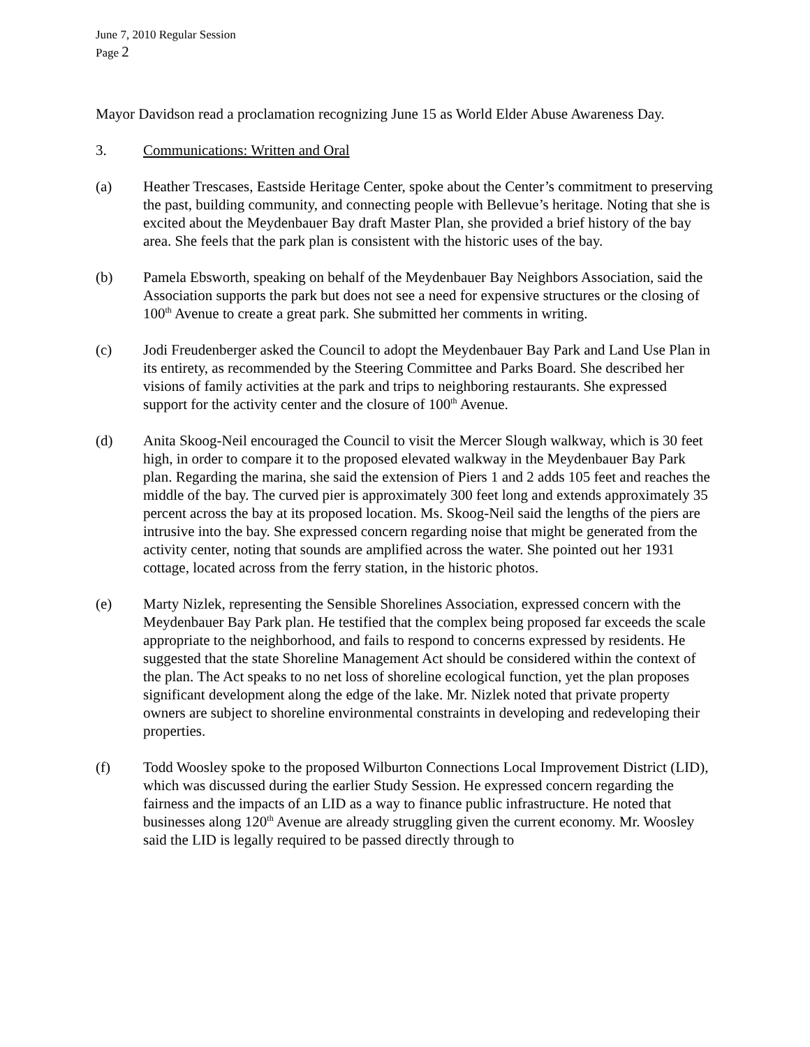June 7, 2010 Regular Session
Page 2
Mayor Davidson read a proclamation recognizing June 15 as World Elder Abuse Awareness Day.
3. Communications: Written and Oral
(a) Heather Trescases, Eastside Heritage Center, spoke about the Center’s commitment to preserving the past, building community, and connecting people with Bellevue’s heritage. Noting that she is excited about the Meydenbauer Bay draft Master Plan, she provided a brief history of the bay area. She feels that the park plan is consistent with the historic uses of the bay.
(b) Pamela Ebsworth, speaking on behalf of the Meydenbauer Bay Neighbors Association, said the Association supports the park but does not see a need for expensive structures or the closing of 100<sup>th</sup> Avenue to create a great park. She submitted her comments in writing.
(c) Jodi Freudenberger asked the Council to adopt the Meydenbauer Bay Park and Land Use Plan in its entirety, as recommended by the Steering Committee and Parks Board. She described her visions of family activities at the park and trips to neighboring restaurants. She expressed support for the activity center and the closure of 100<sup>th</sup> Avenue.
(d) Anita Skoog-Neil encouraged the Council to visit the Mercer Slough walkway, which is 30 feet high, in order to compare it to the proposed elevated walkway in the Meydenbauer Bay Park plan. Regarding the marina, she said the extension of Piers 1 and 2 adds 105 feet and reaches the middle of the bay. The curved pier is approximately 300 feet long and extends approximately 35 percent across the bay at its proposed location. Ms. Skoog-Neil said the lengths of the piers are intrusive into the bay. She expressed concern regarding noise that might be generated from the activity center, noting that sounds are amplified across the water. She pointed out her 1931 cottage, located across from the ferry station, in the historic photos.
(e) Marty Nizlek, representing the Sensible Shorelines Association, expressed concern with the Meydenbauer Bay Park plan. He testified that the complex being proposed far exceeds the scale appropriate to the neighborhood, and fails to respond to concerns expressed by residents. He suggested that the state Shoreline Management Act should be considered within the context of the plan. The Act speaks to no net loss of shoreline ecological function, yet the plan proposes significant development along the edge of the lake. Mr. Nizlek noted that private property owners are subject to shoreline environmental constraints in developing and redeveloping their properties.
(f) Todd Woosley spoke to the proposed Wilburton Connections Local Improvement District (LID), which was discussed during the earlier Study Session. He expressed concern regarding the fairness and the impacts of an LID as a way to finance public infrastructure. He noted that businesses along 120<sup>th</sup> Avenue are already struggling given the current economy. Mr. Woosley said the LID is legally required to be passed directly through to